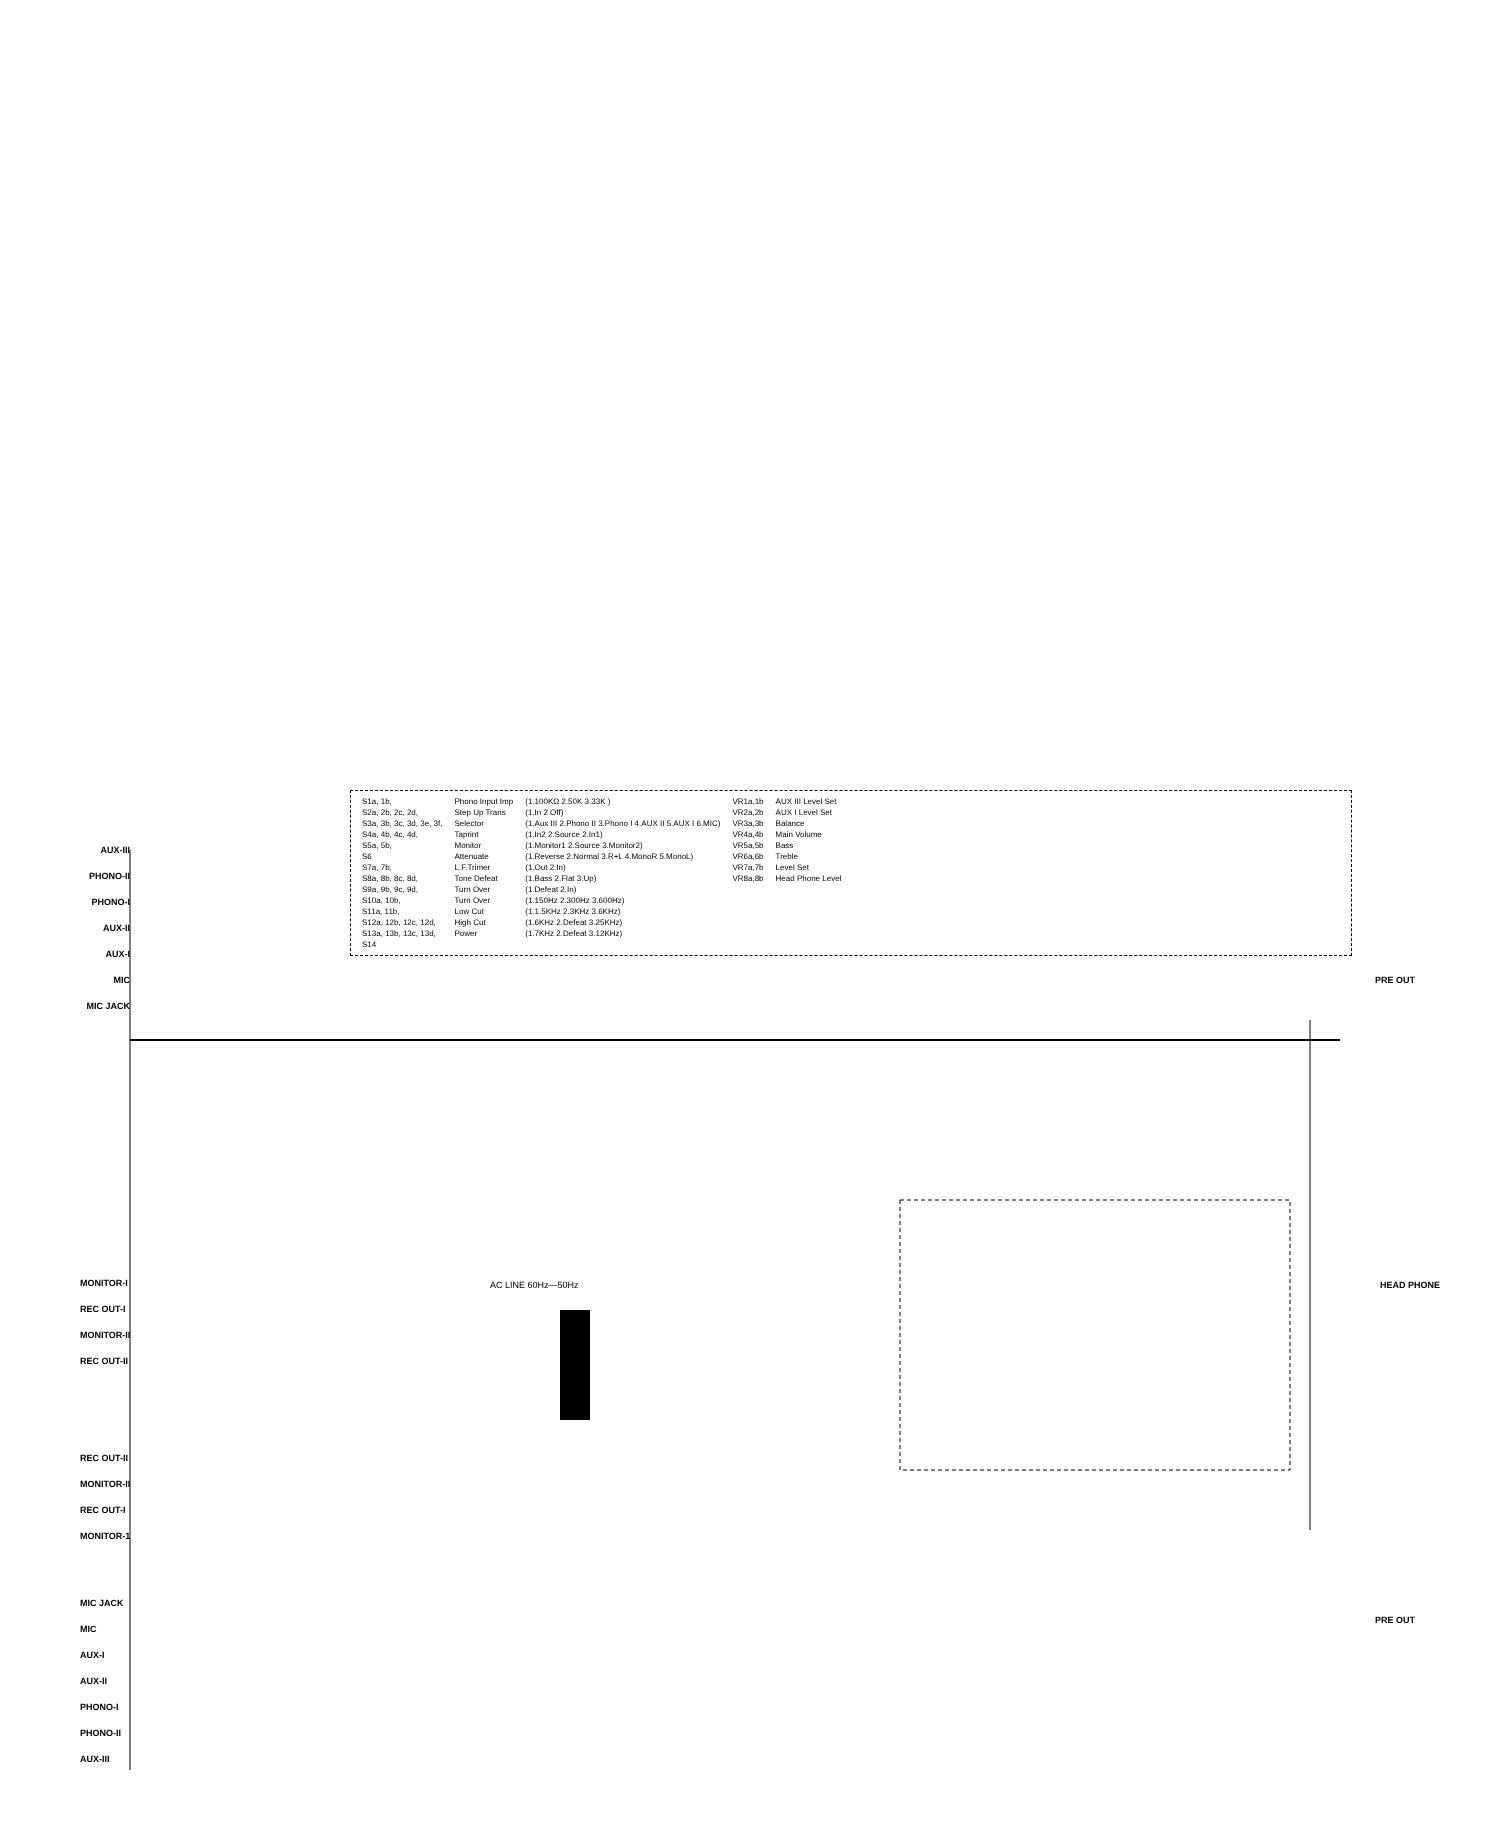AUX-III
PHONO-II
PHONO-I
AUX-II
AUX-I
MIC
MIC JACK
PRE OUT
HEAD PHONE
PRE OUT
MONITOR-I
REC OUT-I
MONITOR-II
REC OUT-II
REC OUT-II
MONITOR-II
REC OUT-I
MONITOR-1
MIC JACK
MIC
AUX-I
AUX-II
PHONO-I
PHONO-II
AUX-III
AC LINE 60Hz—50Hz
| S1a, 1b, | Phono Input Imp | (1.100KΩ 2.50K 3.33K ) | VR1a,1b | AUX III Level Set |
| S2a, 2b, 2c, 2d, | Step Up Trans | (1.In 2.Off) | VR2a,2b | AUX I Level Set |
| S3a, 3b, 3c, 3d, 3e, 3f, | Selector | (1.Aux III 2.Phono II 3.Phono I 4.AUX II 5.AUX I 6.MIC) | VR3a,3b | Balance |
| S4a, 4b, 4c, 4d, | Taprint | (1.In2 2.Source 2.In1) | VR4a,4b | Main Volume |
| S5a, 5b, | Monitor | (1.Monitor1 2.Source 3.Monitor2) | VR5a,5b | Bass |
| S6 | Attenuate | (1.Reverse 2.Normal 3.R+L 4.MonoR 5.MonoL) | VR6a,6b | Treble |
| S7a, 7b, | L.F.Trimer | (1.Out 2.In) | VR7a,7b | Level Set |
| S8a, 8b, 8c, 8d, | Tone Defeat | (1.Bass 2.Flat 3.Up) | VR8a,8b | Head Phone Level |
| S9a, 9b, 9c, 9d, | Turn Over | (1.Defeat 2.In) | | |
| S10a, 10b, | Turn Over | (1.150Hz 2.300Hz 3.600Hz) | | |
| S11a, 11b, | Low Cut | (1.1.5KHz 2.3KHz 3.6KHz) | | |
| S12a, 12b, 12c, 12d, | High Cut | (1.6KHz 2.Defeat 3.25KHz) | | |
| S13a, 13b, 13c, 13d, | Power | (1.7KHz 2.Defeat 3.12KHz) | | |
| S14 | | | | |